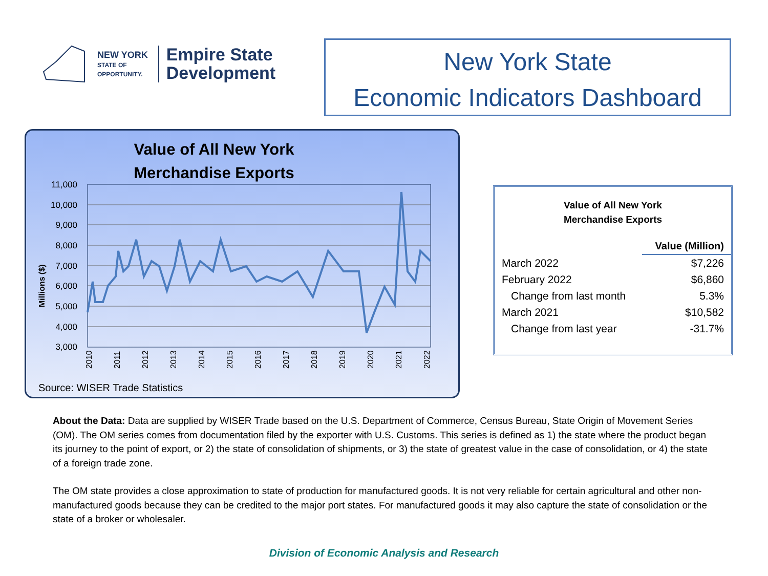NEW YORK
STATE OF
OPPORTUNITY.
Empire State
Development
New York State
Economic Indicators Dashboard
Value of All New York
Merchandise Exports
Millions ($)
11,000
10,000
9,000
8,000
7,000
6,000
5,000
4,000
3,000
2010
2011
2012
2013
2014
2015
2016
2017
2018
2019
2020
2021
2022
Source: WISER Trade Statistics
Value of All New York
Merchandise Exports
| | Value (Million) |
| --- | --- |
| March 2022 | $7,226 |
| February 2022 | $6,860 |
| Change from last month | 5.3% |
| March 2021 | $10,582 |
| Change from last year | -31.7% |
About the Data: Data are supplied by WISER Trade based on the U.S. Department of Commerce, Census Bureau, State Origin of Movement Series (OM). The OM series comes from documentation filed by the exporter with U.S. Customs. This series is defined as 1) the state where the product began its journey to the point of export, or 2) the state of consolidation of shipments, or 3) the state of greatest value in the case of consolidation, or 4) the state of a foreign trade zone.
The OM state provides a close approximation to state of production for manufactured goods. It is not very reliable for certain agricultural and other non-manufactured goods because they can be credited to the major port states. For manufactured goods it may also capture the state of consolidation or the state of a broker or wholesaler.
Division of Economic Analysis and Research